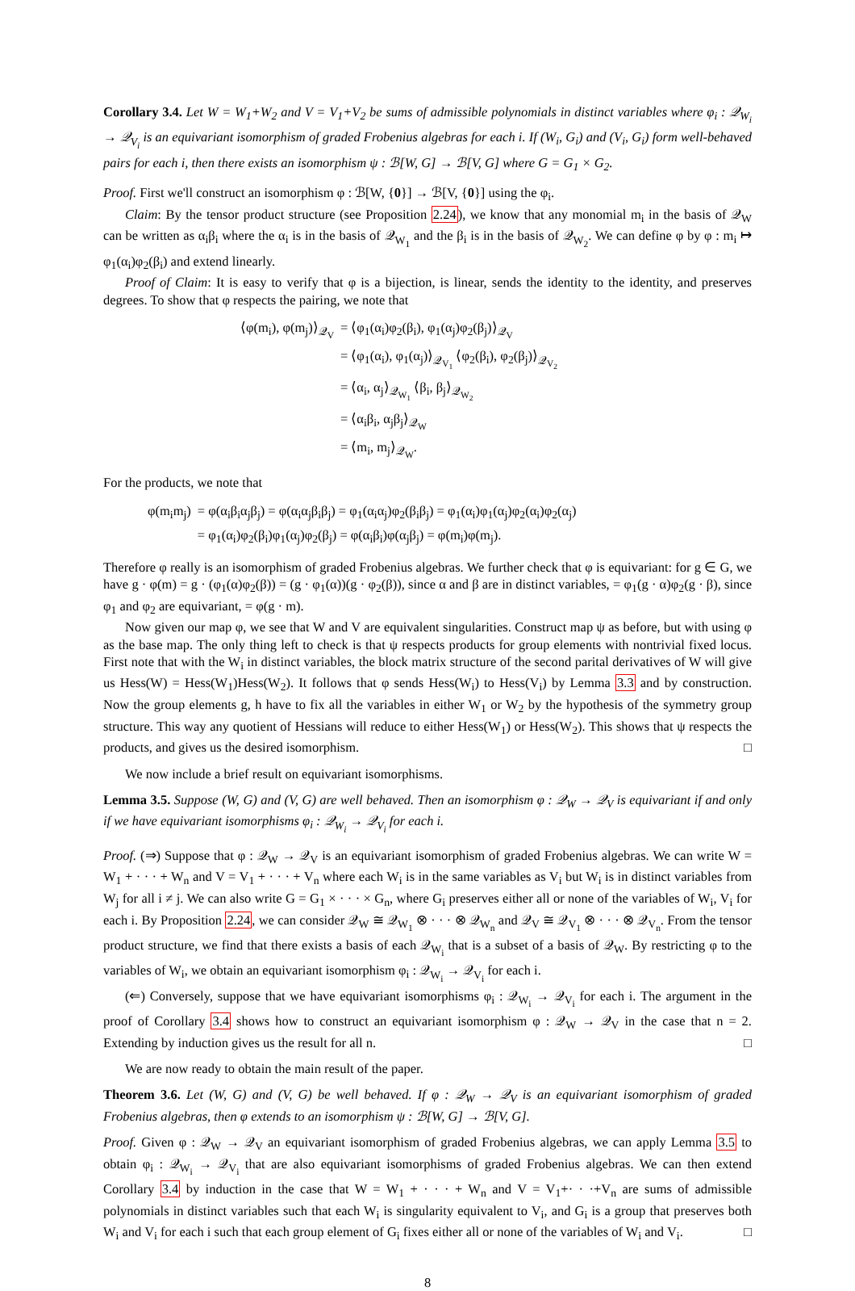Corollary 3.4. Let W = W<sub>1</sub>+W<sub>2</sub> and V = V<sub>1</sub>+V<sub>2</sub> be sums of admissible polynomials in distinct variables where φ<sub>i</sub> : 𝒬<sub>W<sub>i</sub></sub> → 𝒬<sub>V<sub>i</sub></sub> is an equivariant isomorphism of graded Frobenius algebras for each i. If (W<sub>i</sub>, G<sub>i</sub>) and (V<sub>i</sub>, G<sub>i</sub>) form well-behaved pairs for each i, then there exists an isomorphism ψ : ℬ[W, G] → ℬ[V, G] where G = G<sub>1</sub> × G<sub>2</sub>.
Proof. First we'll construct an isomorphism φ : ℬ[W, {0}] → ℬ[V, {0}] using the φ<sub>i</sub>.
Claim: By the tensor product structure (see Proposition 2.24), we know that any monomial m<sub>i</sub> in the basis of 𝒬<sub>W</sub> can be written as α<sub>i</sub>β<sub>i</sub> where the α<sub>i</sub> is in the basis of 𝒬<sub>W<sub>1</sub></sub> and the β<sub>i</sub> is in the basis of 𝒬<sub>W<sub>2</sub></sub>. We can define φ by φ : m<sub>i</sub> ↦ φ<sub>1</sub>(α<sub>i</sub>)φ<sub>2</sub>(β<sub>i</sub>) and extend linearly.
Proof of Claim: It is easy to verify that φ is a bijection, is linear, sends the identity to the identity, and preserves degrees. To show that φ respects the pairing, we note that
| ⟨φ(m<sub>i</sub>), φ(m<sub>j</sub>)⟩<sub>𝒬<sub>V</sub></sub> | = ⟨φ<sub>1</sub>(α<sub>i</sub>)φ<sub>2</sub>(β<sub>i</sub>), φ<sub>1</sub>(α<sub>j</sub>)φ<sub>2</sub>(β<sub>j</sub>)⟩<sub>𝒬<sub>V</sub></sub> |
| | = ⟨φ<sub>1</sub>(α<sub>i</sub>), φ<sub>1</sub>(α<sub>j</sub>)⟩<sub>𝒬<sub>V<sub>1</sub></sub></sub> ⟨φ<sub>2</sub>(β<sub>i</sub>), φ<sub>2</sub>(β<sub>j</sub>)⟩<sub>𝒬<sub>V<sub>2</sub></sub></sub> |
| | = ⟨α<sub>i</sub>, α<sub>j</sub>⟩<sub>𝒬<sub>W<sub>1</sub></sub></sub> ⟨β<sub>i</sub>, β<sub>j</sub>⟩<sub>𝒬<sub>W<sub>2</sub></sub></sub> |
| | = ⟨α<sub>i</sub>β<sub>i</sub>, α<sub>j</sub>β<sub>j</sub>⟩<sub>𝒬<sub>W</sub></sub> |
| | = ⟨m<sub>i</sub>, m<sub>j</sub>⟩<sub>𝒬<sub>W</sub></sub>. |
For the products, we note that
| φ(m<sub>i</sub>m<sub>j</sub>) | = φ(α<sub>i</sub>β<sub>i</sub>α<sub>j</sub>β<sub>j</sub>) = φ(α<sub>i</sub>α<sub>j</sub>β<sub>i</sub>β<sub>j</sub>) = φ<sub>1</sub>(α<sub>i</sub>α<sub>j</sub>)φ<sub>2</sub>(β<sub>i</sub>β<sub>j</sub>) = φ<sub>1</sub>(α<sub>i</sub>)φ<sub>1</sub>(α<sub>j</sub>)φ<sub>2</sub>(α<sub>i</sub>)φ<sub>2</sub>(α<sub>j</sub>) |
| | = φ<sub>1</sub>(α<sub>i</sub>)φ<sub>2</sub>(β<sub>i</sub>)φ<sub>1</sub>(α<sub>j</sub>)φ<sub>2</sub>(β<sub>j</sub>) = φ(α<sub>i</sub>β<sub>i</sub>)φ(α<sub>j</sub>β<sub>j</sub>) = φ(m<sub>i</sub>)φ(m<sub>j</sub>). |
Therefore φ really is an isomorphism of graded Frobenius algebras. We further check that φ is equivariant: for g ∈ G, we have g · φ(m) = g · (φ<sub>1</sub>(α)φ<sub>2</sub>(β)) = (g · φ<sub>1</sub>(α))(g · φ<sub>2</sub>(β)), since α and β are in distinct variables, = φ<sub>1</sub>(g · α)φ<sub>2</sub>(g · β), since φ<sub>1</sub> and φ<sub>2</sub> are equivariant, = φ(g · m).
Now given our map φ, we see that W and V are equivalent singularities. Construct map ψ as before, but with using φ as the base map. The only thing left to check is that ψ respects products for group elements with nontrivial fixed locus. First note that with the W<sub>i</sub> in distinct variables, the block matrix structure of the second parital derivatives of W will give us Hess(W) = Hess(W<sub>1</sub>)Hess(W<sub>2</sub>). It follows that φ sends Hess(W<sub>i</sub>) to Hess(V<sub>i</sub>) by Lemma 3.3 and by construction. Now the group elements g, h have to fix all the variables in either W<sub>1</sub> or W<sub>2</sub> by the hypothesis of the symmetry group structure. This way any quotient of Hessians will reduce to either Hess(W<sub>1</sub>) or Hess(W<sub>2</sub>). This shows that ψ respects the products, and gives us the desired isomorphism. □
We now include a brief result on equivariant isomorphisms.
Lemma 3.5. Suppose (W, G) and (V, G) are well behaved. Then an isomorphism φ : 𝒬<sub>W</sub> → 𝒬<sub>V</sub> is equivariant if and only if we have equivariant isomorphisms φ<sub>i</sub> : 𝒬<sub>W<sub>i</sub></sub> → 𝒬<sub>V<sub>i</sub></sub> for each i.
Proof. (⇒) Suppose that φ : 𝒬<sub>W</sub> → 𝒬<sub>V</sub> is an equivariant isomorphism of graded Frobenius algebras. We can write W = W<sub>1</sub> + · · · + W<sub>n</sub> and V = V<sub>1</sub> + · · · + V<sub>n</sub> where each W<sub>i</sub> is in the same variables as V<sub>i</sub> but W<sub>i</sub> is in distinct variables from W<sub>j</sub> for all i ≠ j. We can also write G = G<sub>1</sub> × · · · × G<sub>n</sub>, where G<sub>i</sub> preserves either all or none of the variables of W<sub>i</sub>, V<sub>i</sub> for each i. By Proposition 2.24, we can consider 𝒬<sub>W</sub> ≅ 𝒬<sub>W<sub>1</sub></sub> ⊗ · · · ⊗ 𝒬<sub>W<sub>n</sub></sub> and 𝒬<sub>V</sub> ≅ 𝒬<sub>V<sub>1</sub></sub> ⊗ · · · ⊗ 𝒬<sub>V<sub>n</sub></sub>. From the tensor product structure, we find that there exists a basis of each 𝒬<sub>W<sub>i</sub></sub> that is a subset of a basis of 𝒬<sub>W</sub>. By restricting φ to the variables of W<sub>i</sub>, we obtain an equivariant isomorphism φ<sub>i</sub> : 𝒬<sub>W<sub>i</sub></sub> → 𝒬<sub>V<sub>i</sub></sub> for each i.
(⇐) Conversely, suppose that we have equivariant isomorphisms φ<sub>i</sub> : 𝒬<sub>W<sub>i</sub></sub> → 𝒬<sub>V<sub>i</sub></sub> for each i. The argument in the proof of Corollary 3.4 shows how to construct an equivariant isomorphism φ : 𝒬<sub>W</sub> → 𝒬<sub>V</sub> in the case that n = 2. Extending by induction gives us the result for all n. □
We are now ready to obtain the main result of the paper.
Theorem 3.6. Let (W, G) and (V, G) be well behaved. If φ : 𝒬<sub>W</sub> → 𝒬<sub>V</sub> is an equivariant isomorphism of graded Frobenius algebras, then φ extends to an isomorphism ψ : ℬ[W, G] → ℬ[V, G].
Proof. Given φ : 𝒬<sub>W</sub> → 𝒬<sub>V</sub> an equivariant isomorphism of graded Frobenius algebras, we can apply Lemma 3.5 to obtain φ<sub>i</sub> : 𝒬<sub>W<sub>i</sub></sub> → 𝒬<sub>V<sub>i</sub></sub> that are also equivariant isomorphisms of graded Frobenius algebras. We can then extend Corollary 3.4 by induction in the case that W = W<sub>1</sub> + · · · + W<sub>n</sub> and V = V<sub>1</sub>+· · ·+V<sub>n</sub> are sums of admissible polynomials in distinct variables such that each W<sub>i</sub> is singularity equivalent to V<sub>i</sub>, and G<sub>i</sub> is a group that preserves both W<sub>i</sub> and V<sub>i</sub> for each i such that each group element of G<sub>i</sub> fixes either all or none of the variables of W<sub>i</sub> and V<sub>i</sub>. □
8